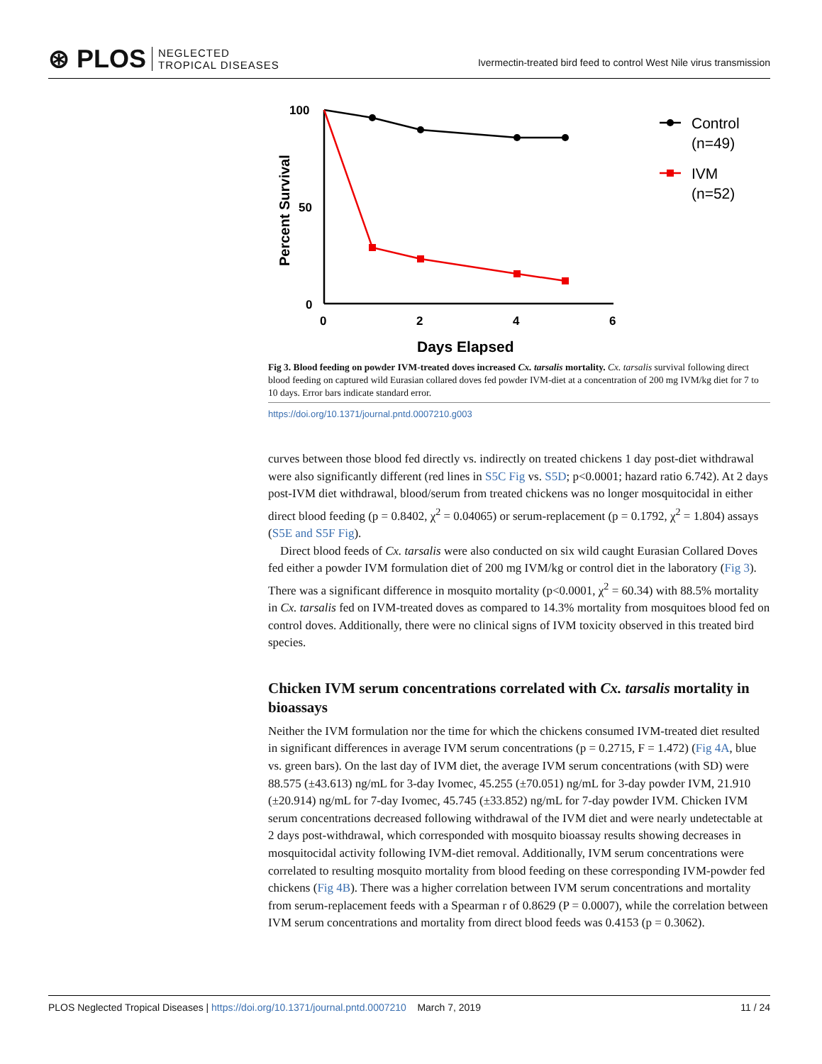⊛ PLOS NEGLECTED
TROPICAL DISEASES
Ivermectin-treated bird feed to control West Nile virus transmission
Percent Survival
100
50
0
0
2
4
6
Days Elapsed
Control
(n=49)
IVM
(n=52)
Fig 3. Blood feeding on powder IVM-treated doves increased Cx. tarsalis mortality. Cx. tarsalis survival following direct blood feeding on captured wild Eurasian collared doves fed powder IVM-diet at a concentration of 200 mg IVM/kg diet for 7 to 10 days. Error bars indicate standard error.
https://doi.org/10.1371/journal.pntd.0007210.g003
curves between those blood fed directly vs. indirectly on treated chickens 1 day post-diet withdrawal were also significantly different (red lines in S5C Fig vs. S5D; p<0.0001; hazard ratio 6.742). At 2 days post-IVM diet withdrawal, blood/serum from treated chickens was no longer mosquitocidal in either direct blood feeding (p = 0.8402, χ<sup>2</sup> = 0.04065) or serum-replacement (p = 0.1792, χ<sup>2</sup> = 1.804) assays (S5E and S5F Fig).
Direct blood feeds of Cx. tarsalis were also conducted on six wild caught Eurasian Collared Doves fed either a powder IVM formulation diet of 200 mg IVM/kg or control diet in the laboratory (Fig 3). There was a significant difference in mosquito mortality (p<0.0001, χ<sup>2</sup> = 60.34) with 88.5% mortality in Cx. tarsalis fed on IVM-treated doves as compared to 14.3% mortality from mosquitoes blood fed on control doves. Additionally, there were no clinical signs of IVM toxicity observed in this treated bird species.
Chicken IVM serum concentrations correlated with Cx. tarsalis mortality in bioassays
Neither the IVM formulation nor the time for which the chickens consumed IVM-treated diet resulted in significant differences in average IVM serum concentrations (p = 0.2715, F = 1.472) (Fig 4A, blue vs. green bars). On the last day of IVM diet, the average IVM serum concentrations (with SD) were 88.575 (±43.613) ng/mL for 3-day Ivomec, 45.255 (±70.051) ng/mL for 3-day powder IVM, 21.910 (±20.914) ng/mL for 7-day Ivomec, 45.745 (±33.852) ng/mL for 7-day powder IVM. Chicken IVM serum concentrations decreased following withdrawal of the IVM diet and were nearly undetectable at 2 days post-withdrawal, which corresponded with mosquito bioassay results showing decreases in mosquitocidal activity following IVM-diet removal. Additionally, IVM serum concentrations were correlated to resulting mosquito mortality from blood feeding on these corresponding IVM-powder fed chickens (Fig 4B). There was a higher correlation between IVM serum concentrations and mortality from serum-replacement feeds with a Spearman r of 0.8629 (P = 0.0007), while the correlation between IVM serum concentrations and mortality from direct blood feeds was 0.4153 (p = 0.3062).
PLOS Neglected Tropical Diseases | https://doi.org/10.1371/journal.pntd.0007210 March 7, 2019 11 / 24